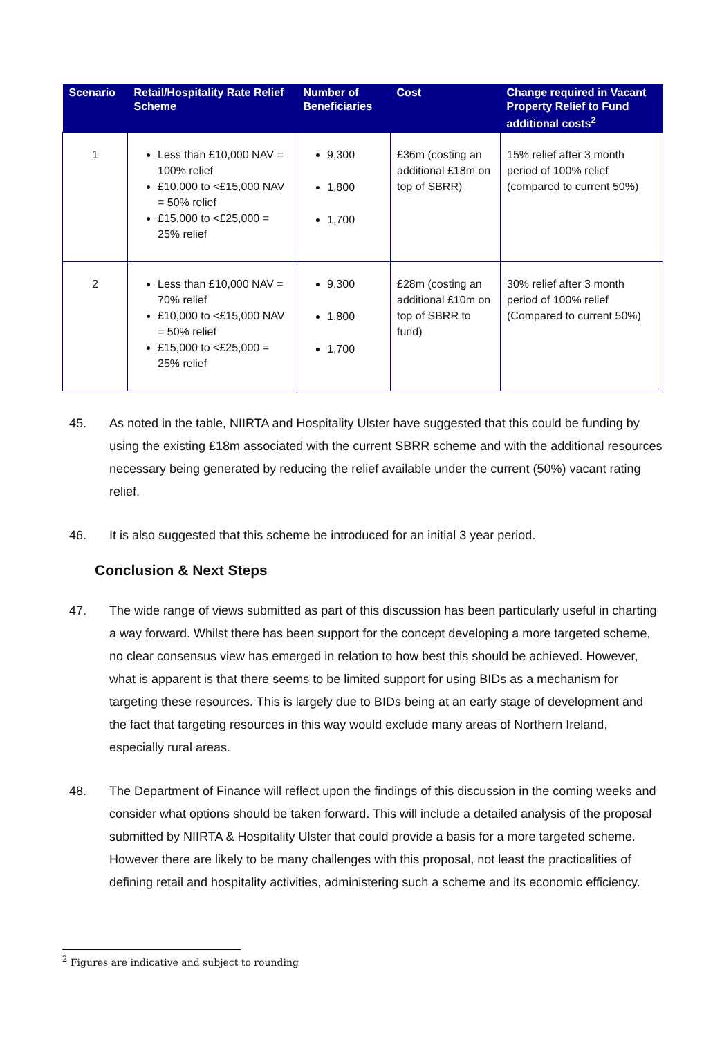| Scenario | Retail/Hospitality Rate Relief Scheme | Number of Beneficiaries | Cost | Change required in Vacant Property Relief to Fund additional costs<sup>2</sup> |
| --- | --- | --- | --- | --- |
| 1 | Less than £10,000 NAV = 100% relief £10,000 to <£15,000 NAV = 50% relief £15,000 to <£25,000 = 25% relief | 9,300 1,800 1,700 | £36m (costing an additional £18m on top of SBRR) | 15% relief after 3 month period of 100% relief (compared to current 50%) |
| 2 | Less than £10,000 NAV = 70% relief £10,000 to <£15,000 NAV = 50% relief £15,000 to <£25,000 = 25% relief | 9,300 1,800 1,700 | £28m (costing an additional £10m on top of SBRR to fund) | 30% relief after 3 month period of 100% relief (Compared to current 50%) |
45. As noted in the table, NIIRTA and Hospitality Ulster have suggested that this could be funding by using the existing £18m associated with the current SBRR scheme and with the additional resources necessary being generated by reducing the relief available under the current (50%) vacant rating relief.
46. It is also suggested that this scheme be introduced for an initial 3 year period.
Conclusion & Next Steps
47. The wide range of views submitted as part of this discussion has been particularly useful in charting a way forward. Whilst there has been support for the concept developing a more targeted scheme, no clear consensus view has emerged in relation to how best this should be achieved. However, what is apparent is that there seems to be limited support for using BIDs as a mechanism for targeting these resources. This is largely due to BIDs being at an early stage of development and the fact that targeting resources in this way would exclude many areas of Northern Ireland, especially rural areas.
48. The Department of Finance will reflect upon the findings of this discussion in the coming weeks and consider what options should be taken forward. This will include a detailed analysis of the proposal submitted by NIIRTA & Hospitality Ulster that could provide a basis for a more targeted scheme. However there are likely to be many challenges with this proposal, not least the practicalities of defining retail and hospitality activities, administering such a scheme and its economic efficiency.
<sup>2</sup> Figures are indicative and subject to rounding